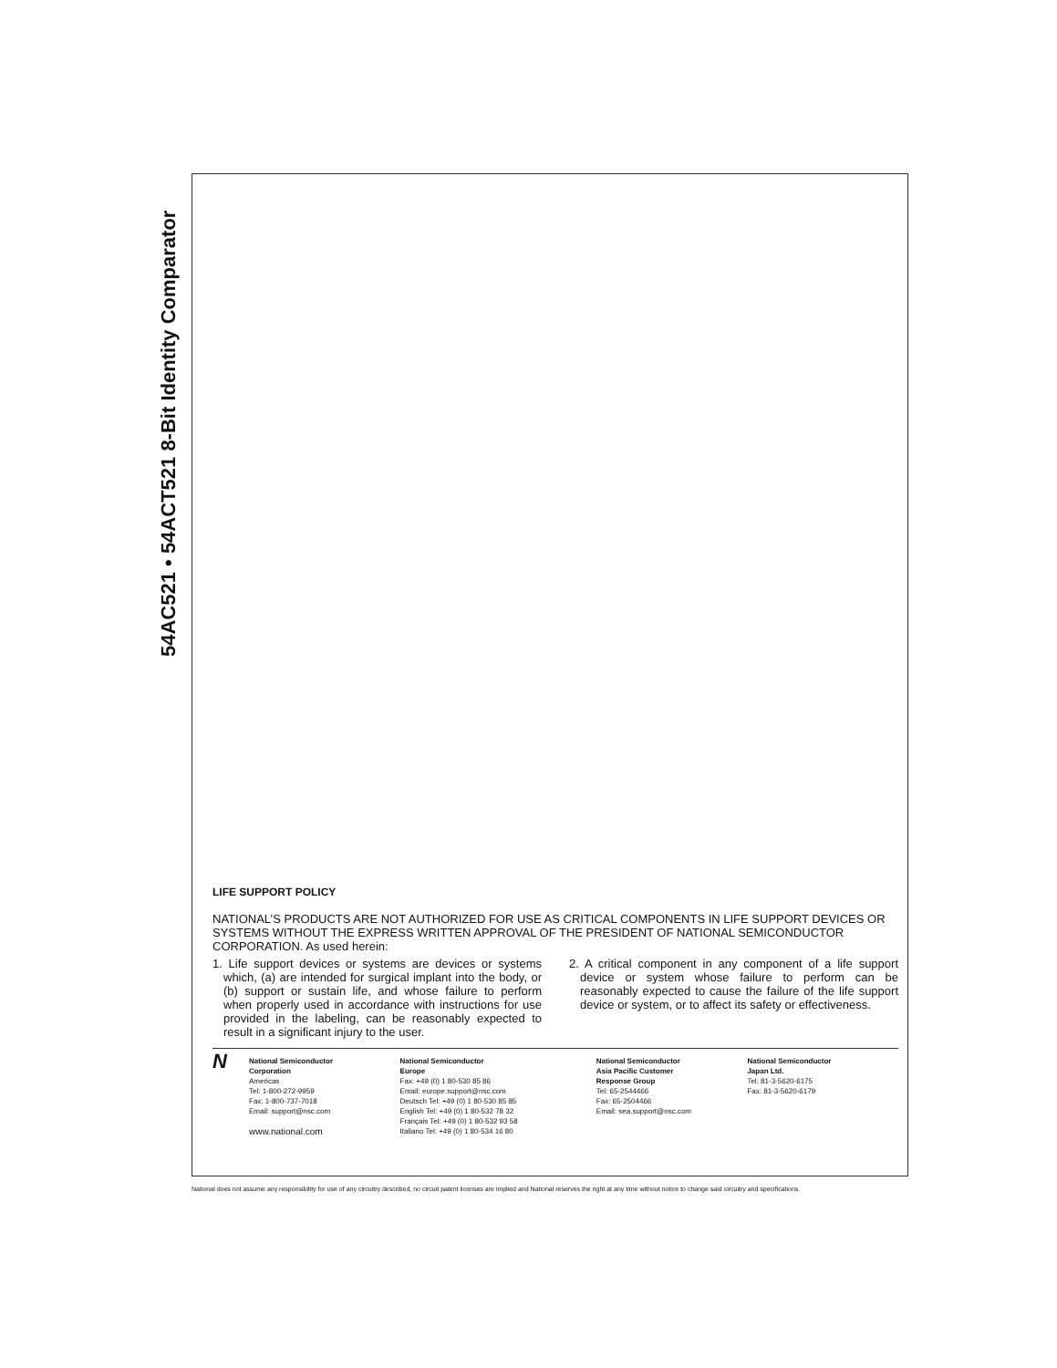54AC521 • 54ACT521 8-Bit Identity Comparator
LIFE SUPPORT POLICY
NATIONAL’S PRODUCTS ARE NOT AUTHORIZED FOR USE AS CRITICAL COMPONENTS IN LIFE SUPPORT DEVICES OR SYSTEMS WITHOUT THE EXPRESS WRITTEN APPROVAL OF THE PRESIDENT OF NATIONAL SEMICONDUCTOR CORPORATION. As used herein:
1. Life support devices or systems are devices or systems which, (a) are intended for surgical implant into the body, or (b) support or sustain life, and whose failure to perform when properly used in accordance with instructions for use provided in the labeling, can be reasonably expected to result in a significant injury to the user.
2. A critical component in any component of a life support device or system whose failure to perform can be reasonably expected to cause the failure of the life support device or system, or to affect its safety or effectiveness.
N
National Semiconductor
Corporation
Americas
Tel: 1-800-272-9959
Fax: 1-800-737-7018
Email: support@nsc.com
www.national.com
National Semiconductor
Europe
Fax: +49 (0) 1 80-530 85 86
Email: europe.support@nsc.com
Deutsch Tel: +49 (0) 1 80-530 85 85
English Tel: +49 (0) 1 80-532 78 32
Français Tel: +49 (0) 1 80-532 93 58
Italiano Tel: +49 (0) 1 80-534 16 80
National Semiconductor
Asia Pacific Customer
Response Group
Tel: 65-2544466
Fax: 65-2504466
Email: sea.support@nsc.com
National Semiconductor
Japan Ltd.
Tel: 81-3-5620-6175
Fax: 81-3-5620-6179
National does not assume any responsibility for use of any circuitry described, no circuit patent licenses are implied and National reserves the right at any time without notice to change said circuitry and specifications.